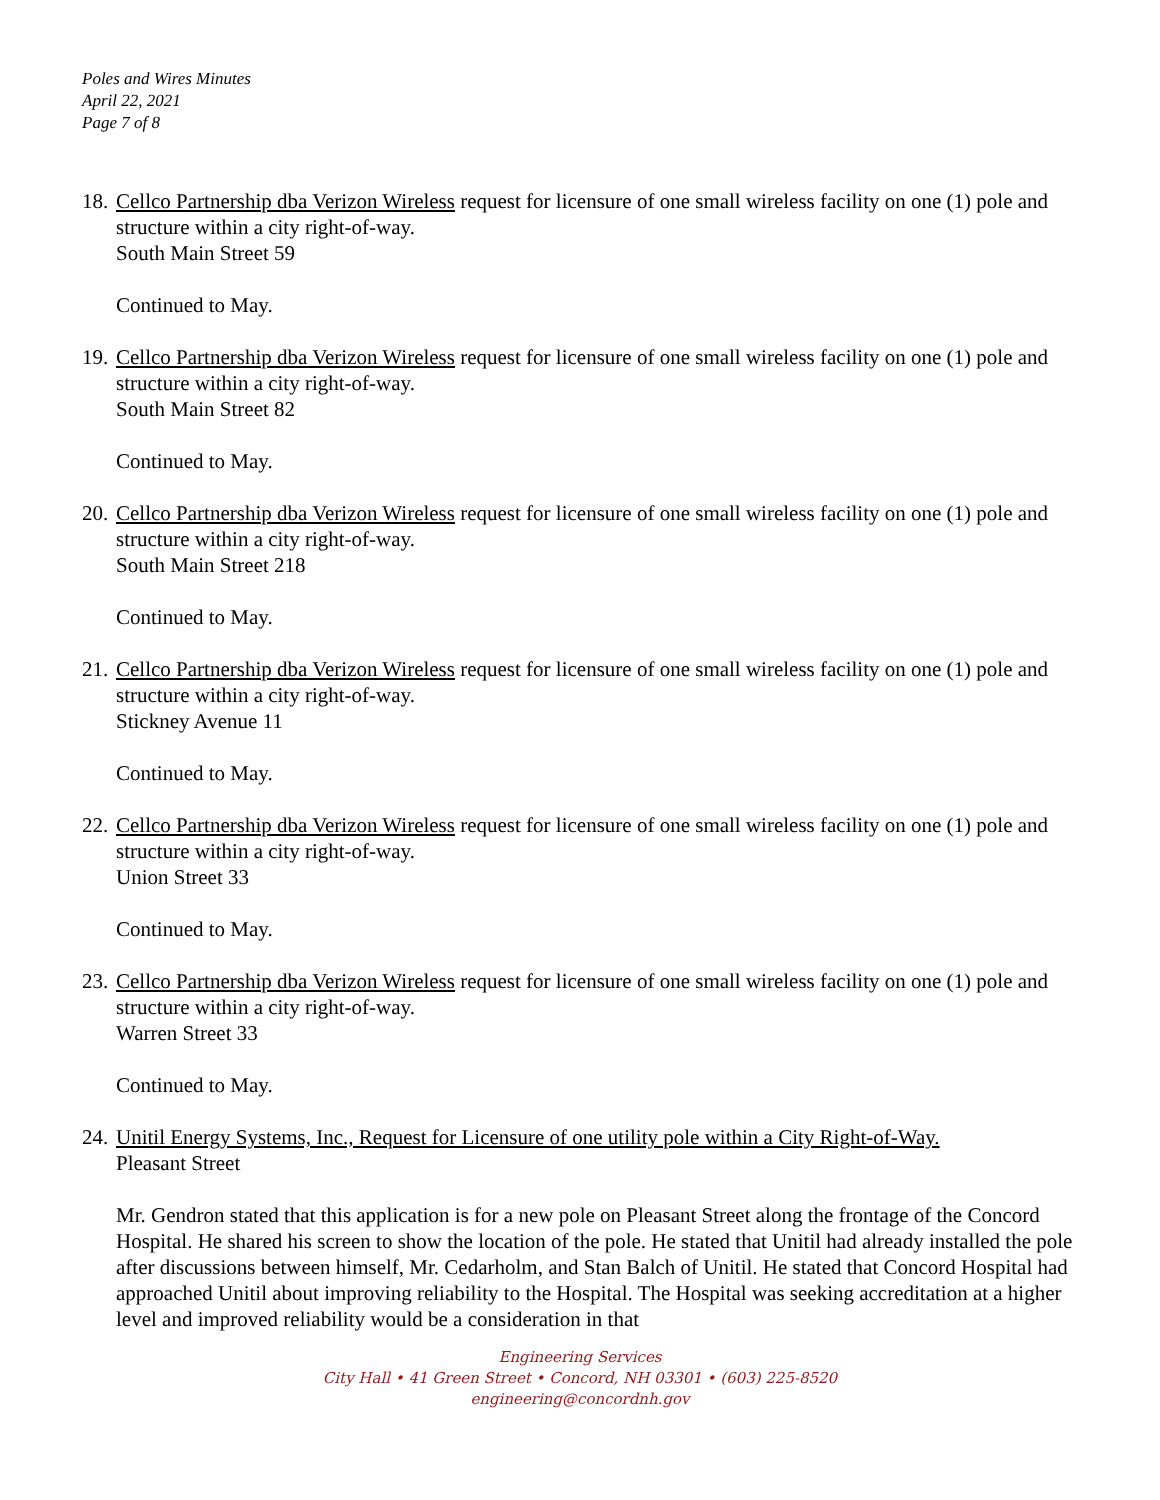Poles and Wires Minutes
April 22, 2021
Page 7 of 8
18.
Cellco Partnership dba Verizon Wireless request for licensure of one small wireless facility on one (1) pole and structure within a city right-of-way.
South Main Street 59
Continued to May.
19.
Cellco Partnership dba Verizon Wireless request for licensure of one small wireless facility on one (1) pole and structure within a city right-of-way.
South Main Street 82
Continued to May.
20.
Cellco Partnership dba Verizon Wireless request for licensure of one small wireless facility on one (1) pole and structure within a city right-of-way.
South Main Street 218
Continued to May.
21.
Cellco Partnership dba Verizon Wireless request for licensure of one small wireless facility on one (1) pole and structure within a city right-of-way.
Stickney Avenue 11
Continued to May.
22.
Cellco Partnership dba Verizon Wireless request for licensure of one small wireless facility on one (1) pole and structure within a city right-of-way.
Union Street 33
Continued to May.
23.
Cellco Partnership dba Verizon Wireless request for licensure of one small wireless facility on one (1) pole and structure within a city right-of-way.
Warren Street 33
Continued to May.
24.
Unitil Energy Systems, Inc., Request for Licensure of one utility pole within a City Right-of-Way.
Pleasant Street
Mr. Gendron stated that this application is for a new pole on Pleasant Street along the frontage of the Concord Hospital. He shared his screen to show the location of the pole. He stated that Unitil had already installed the pole after discussions between himself, Mr. Cedarholm, and Stan Balch of Unitil. He stated that Concord Hospital had approached Unitil about improving reliability to the Hospital. The Hospital was seeking accreditation at a higher level and improved reliability would be a consideration in that
Engineering Services
City Hall • 41 Green Street • Concord, NH 03301 • (603) 225-8520
engineering@concordnh.gov